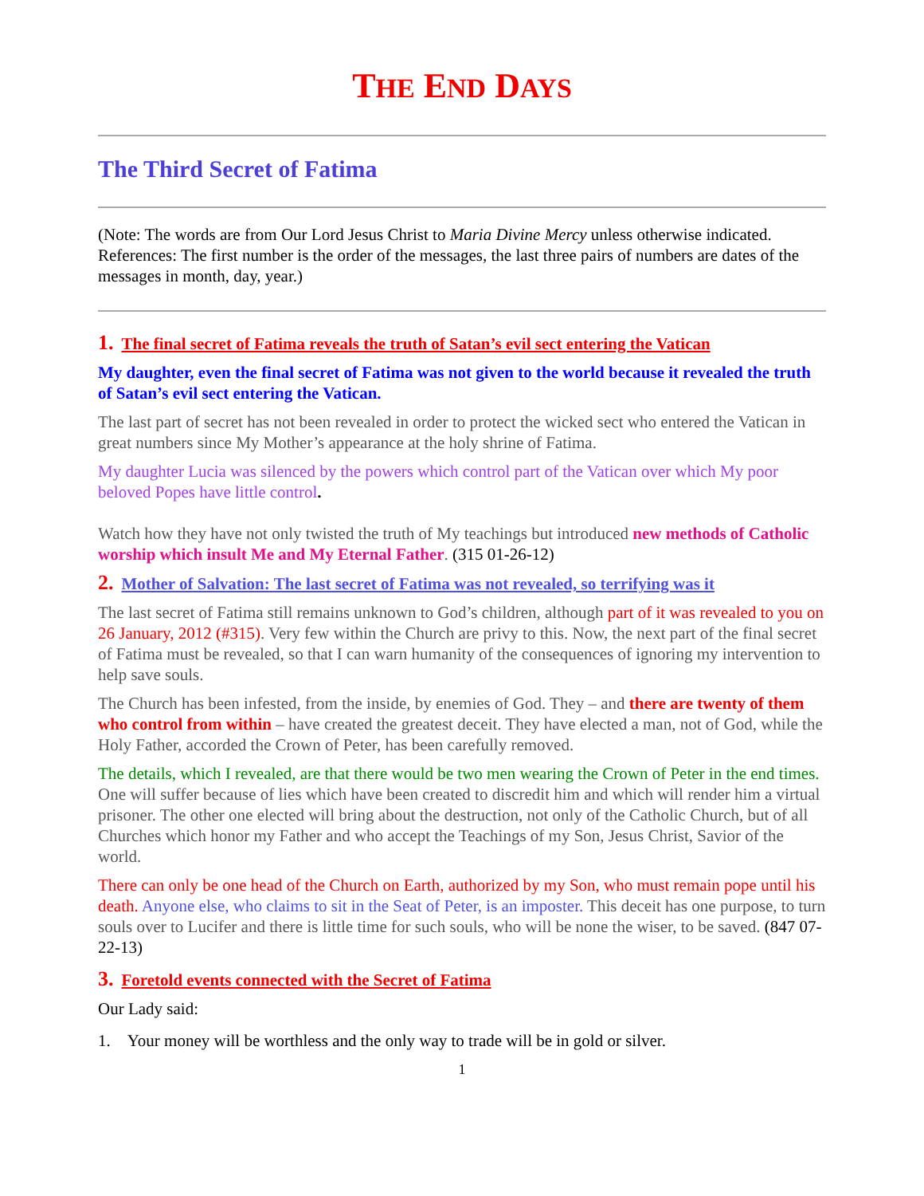THE END DAYS
The Third Secret of Fatima
(Note: The words are from Our Lord Jesus Christ to Maria Divine Mercy unless otherwise indicated. References: The first number is the order of the messages, the last three pairs of numbers are dates of the messages in month, day, year.)
1. The final secret of Fatima reveals the truth of Satan’s evil sect entering the Vatican
My daughter, even the final secret of Fatima was not given to the world because it revealed the truth of Satan’s evil sect entering the Vatican.
The last part of secret has not been revealed in order to protect the wicked sect who entered the Vatican in great numbers since My Mother’s appearance at the holy shrine of Fatima.
My daughter Lucia was silenced by the powers which control part of the Vatican over which My poor beloved Popes have little control.
Watch how they have not only twisted the truth of My teachings but introduced new methods of Catholic worship which insult Me and My Eternal Father. (315 01-26-12)
2. Mother of Salvation: The last secret of Fatima was not revealed, so terrifying was it
The last secret of Fatima still remains unknown to God’s children, although part of it was revealed to you on 26 January, 2012 (#315). Very few within the Church are privy to this. Now, the next part of the final secret of Fatima must be revealed, so that I can warn humanity of the consequences of ignoring my intervention to help save souls.
The Church has been infested, from the inside, by enemies of God. They – and there are twenty of them who control from within – have created the greatest deceit. They have elected a man, not of God, while the Holy Father, accorded the Crown of Peter, has been carefully removed.
The details, which I revealed, are that there would be two men wearing the Crown of Peter in the end times. One will suffer because of lies which have been created to discredit him and which will render him a virtual prisoner. The other one elected will bring about the destruction, not only of the Catholic Church, but of all Churches which honor my Father and who accept the Teachings of my Son, Jesus Christ, Savior of the world.
There can only be one head of the Church on Earth, authorized by my Son, who must remain pope until his death. Anyone else, who claims to sit in the Seat of Peter, is an imposter. This deceit has one purpose, to turn souls over to Lucifer and there is little time for such souls, who will be none the wiser, to be saved. (847 07-22-13)
3. Foretold events connected with the Secret of Fatima
Our Lady said:
1. Your money will be worthless and the only way to trade will be in gold or silver.
1